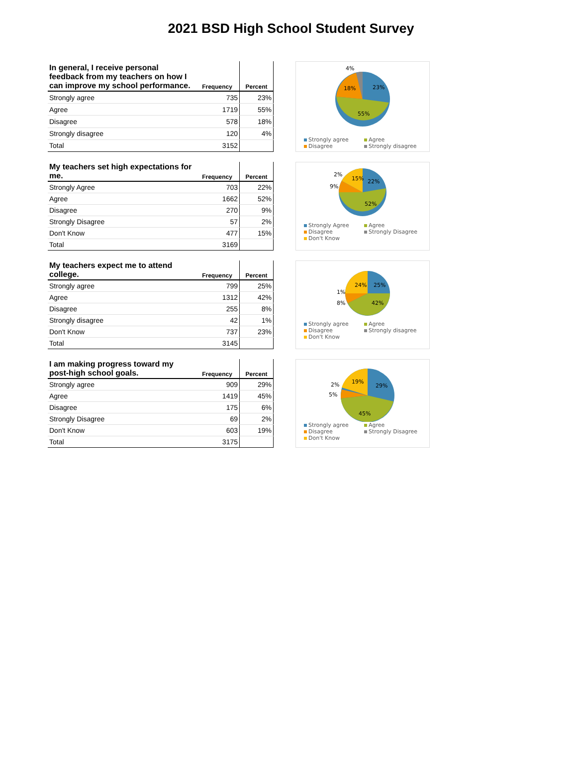2021 BSD High School Student Survey
| In general, I receive personal feedback from my teachers on how I can improve my school performance. | Frequency | Percent |
| --- | --- | --- |
| Strongly agree | 735 | 23% |
| Agree | 1719 | 55% |
| Disagree | 578 | 18% |
| Strongly disagree | 120 | 4% |
| Total | 3152 | |
23%
55%
18%
4%
Strongly agree Agree Disagree Strongly disagree
| My teachers set high expectations for me. | Frequency | Percent |
| --- | --- | --- |
| Strongly Agree | 703 | 22% |
| Agree | 1662 | 52% |
| Disagree | 270 | 9% |
| Strongly Disagree | 57 | 2% |
| Don't Know | 477 | 15% |
| Total | 3169 | |
22%
52%
15%
9%
2%
Strongly Agree Agree Disagree Strongly Disagree Don't Know
| My teachers expect me to attend college. | Frequency | Percent |
| --- | --- | --- |
| Strongly agree | 799 | 25% |
| Agree | 1312 | 42% |
| Disagree | 255 | 8% |
| Strongly disagree | 42 | 1% |
| Don't Know | 737 | 23% |
| Total | 3145 | |
25%
42%
24%
1%
8%
Strongly agree Agree Disagree Strongly disagree Don't Know
| I am making progress toward my post-high school goals. | Frequency | Percent |
| --- | --- | --- |
| Strongly agree | 909 | 29% |
| Agree | 1419 | 45% |
| Disagree | 175 | 6% |
| Strongly Disagree | 69 | 2% |
| Don't Know | 603 | 19% |
| Total | 3175 | |
29%
45%
19%
2%
5%
Strongly agree Agree Disagree Strongly Disagree Don't Know